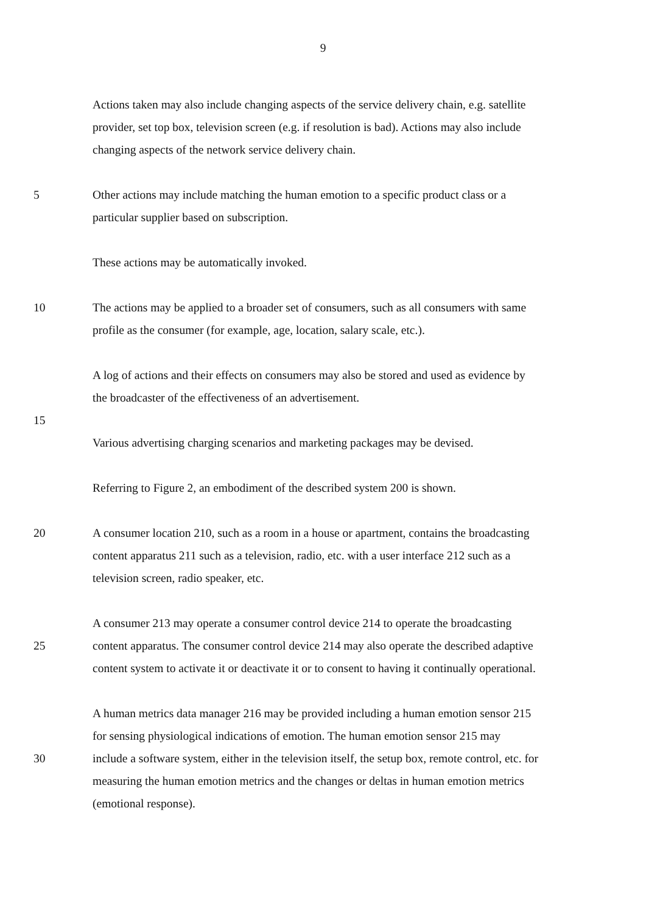9
Actions taken may also include changing aspects of the service delivery chain, e.g. satellite
provider, set top box, television screen (e.g. if resolution is bad). Actions may also include
changing aspects of the network service delivery chain.
5 Other actions may include matching the human emotion to a specific product class or a
particular supplier based on subscription.
These actions may be automatically invoked.
10 The actions may be applied to a broader set of consumers, such as all consumers with same
profile as the consumer (for example, age, location, salary scale, etc.).
A log of actions and their effects on consumers may also be stored and used as evidence by
the broadcaster of the effectiveness of an advertisement.
15
Various advertising charging scenarios and marketing packages may be devised.
Referring to Figure 2, an embodiment of the described system 200 is shown.
20 A consumer location 210, such as a room in a house or apartment, contains the broadcasting
content apparatus 211 such as a television, radio, etc. with a user interface 212 such as a
television screen, radio speaker, etc.
A consumer 213 may operate a consumer control device 214 to operate the broadcasting
25 content apparatus. The consumer control device 214 may also operate the described adaptive
content system to activate it or deactivate it or to consent to having it continually operational.
A human metrics data manager 216 may be provided including a human emotion sensor 215
for sensing physiological indications of emotion. The human emotion sensor 215 may
30 include a software system, either in the television itself, the setup box, remote control, etc. for
measuring the human emotion metrics and the changes or deltas in human emotion metrics
(emotional response).